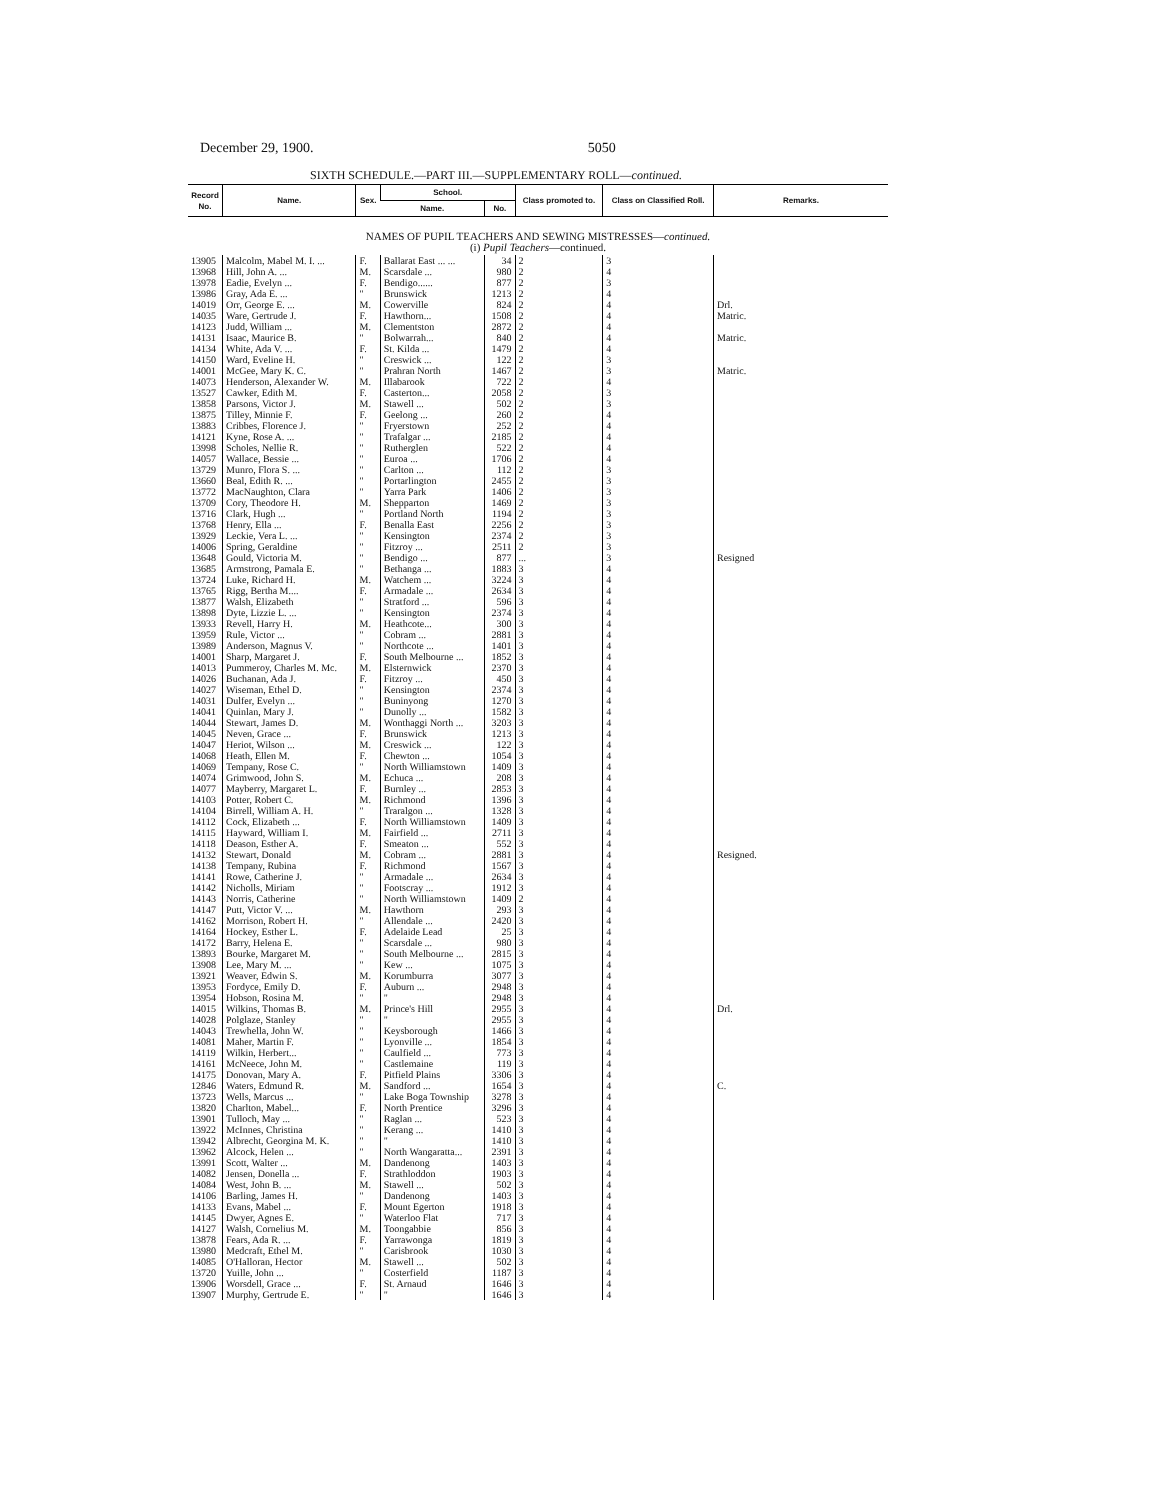December 29, 1900. 5050
SIXTH SCHEDULE.—PART III.—SUPPLEMENTARY ROLL—continued.
| Record No. | Name. | Sex. | School. | | Class promoted to. | Class on Classified Roll. | Remarks. |
| --- | --- | --- | --- | --- | --- | --- | --- |
| | | | Name. | No. | | | |
| NAMES OF PUPIL TEACHERS AND SEWING MISTRESSES— continued. (i) Pupil Teachers —continued. | | | | | | | |
| 13905 | Malcolm, Mabel M. I. ... | F. | Ballarat East ... ... | 34 | 2 | 3 | |
| 13968 | Hill, John A. ... | M. | Scarsdale ... | 980 | 2 | 4 | |
| 13978 | Eadie, Evelyn ... | F. | Bendigo...... | 877 | 2 | 3 | |
| 13986 | Gray, Ada E. ... | " | Brunswick | 1213 | 2 | 4 | |
| 14019 | Orr, George E. ... | M. | Cowerville | 824 | 2 | 4 | Drl. |
| 14035 | Ware, Gertrude J. | F. | Hawthorn... | 1508 | 2 | 4 | Matric. |
| 14123 | Judd, William ... | M. | Clementston | 2872 | 2 | 4 | |
| 14131 | Isaac, Maurice B. | " | Bolwarrah... | 840 | 2 | 4 | Matric. |
| 14134 | White, Ada V. ... | F. | St. Kilda ... | 1479 | 2 | 4 | |
| 14150 | Ward, Eveline H. | " | Creswick ... | 122 | 2 | 3 | |
| 14001 | McGee, Mary K. C. | " | Prahran North | 1467 | 2 | 3 | Matric. |
| 14073 | Henderson, Alexander W. | M. | Illabarook | 722 | 2 | 4 | |
| 13527 | Cawker, Edith M. | F. | Casterton... | 2058 | 2 | 3 | |
| 13858 | Parsons, Victor J. | M. | Stawell ... | 502 | 2 | 3 | |
| 13875 | Tilley, Minnie F. | F. | Geelong ... | 260 | 2 | 4 | |
| 13883 | Cribbes, Florence J. | " | Fryerstown | 252 | 2 | 4 | |
| 14121 | Kyne, Rose A. ... | " | Trafalgar ... | 2185 | 2 | 4 | |
| 13998 | Scholes, Nellie R. | " | Rutherglen | 522 | 2 | 4 | |
| 14057 | Wallace, Bessie ... | " | Euroa ... | 1706 | 2 | 4 | |
| 13729 | Munro, Flora S. ... | " | Carlton ... | 112 | 2 | 3 | |
| 13660 | Beal, Edith R. ... | " | Portarlington | 2455 | 2 | 3 | |
| 13772 | MacNaughton, Clara | " | Yarra Park | 1406 | 2 | 3 | |
| 13709 | Cory, Theodore H. | M. | Shepparton | 1469 | 2 | 3 | |
| 13716 | Clark, Hugh ... | " | Portland North | 1194 | 2 | 3 | |
| 13768 | Henry, Ella ... | F. | Benalla East | 2256 | 2 | 3 | |
| 13929 | Leckie, Vera L. ... | " | Kensington | 2374 | 2 | 3 | |
| 14006 | Spring, Geraldine | " | Fitzroy ... | 2511 | 2 | 3 | |
| 13648 | Gould, Victoria M. | " | Bendigo ... | 877 | ... | 3 | Resigned |
| 13685 | Armstrong, Pamala E. | " | Bethanga ... | 1883 | 3 | 4 | |
| 13724 | Luke, Richard H. | M. | Watchem ... | 3224 | 3 | 4 | |
| 13765 | Rigg, Bertha M.... | F. | Armadale ... | 2634 | 3 | 4 | |
| 13877 | Walsh, Elizabeth | " | Stratford ... | 596 | 3 | 4 | |
| 13898 | Dyte, Lizzie L. ... | " | Kensington | 2374 | 3 | 4 | |
| 13933 | Revell, Harry H. | M. | Heathcote... | 300 | 3 | 4 | |
| 13959 | Rule, Victor ... | " | Cobram ... | 2881 | 3 | 4 | |
| 13989 | Anderson, Magnus V. | " | Northcote ... | 1401 | 3 | 4 | |
| 14001 | Sharp, Margaret J. | F. | South Melbourne ... | 1852 | 3 | 4 | |
| 14013 | Pummeroy, Charles M. Mc. | M. | Elsternwick | 2370 | 3 | 4 | |
| 14026 | Buchanan, Ada J. | F. | Fitzroy ... | 450 | 3 | 4 | |
| 14027 | Wiseman, Ethel D. | " | Kensington | 2374 | 3 | 4 | |
| 14031 | Dulfer, Evelyn ... | " | Buninyong | 1270 | 3 | 4 | |
| 14041 | Quinlan, Mary J. | " | Dunolly ... | 1582 | 3 | 4 | |
| 14044 | Stewart, James D. | M. | Wonthaggi North ... | 3203 | 3 | 4 | |
| 14045 | Neven, Grace ... | F. | Brunswick | 1213 | 3 | 4 | |
| 14047 | Heriot, Wilson ... | M. | Creswick ... | 122 | 3 | 4 | |
| 14068 | Heath, Ellen M. | F. | Chewton ... | 1054 | 3 | 4 | |
| 14069 | Tempany, Rose C. | " | North Williamstown | 1409 | 3 | 4 | |
| 14074 | Grimwood, John S. | M. | Echuca ... | 208 | 3 | 4 | |
| 14077 | Mayberry, Margaret L. | F. | Burnley ... | 2853 | 3 | 4 | |
| 14103 | Potter, Robert C. | M. | Richmond | 1396 | 3 | 4 | |
| 14104 | Birrell, William A. H. | " | Traralgon ... | 1328 | 3 | 4 | |
| 14112 | Cock, Elizabeth ... | F. | North Williamstown | 1409 | 3 | 4 | |
| 14115 | Hayward, William I. | M. | Fairfield ... | 2711 | 3 | 4 | |
| 14118 | Deason, Esther A. | F. | Smeaton ... | 552 | 3 | 4 | |
| 14132 | Stewart, Donald | M. | Cobram ... | 2881 | 3 | 4 | Resigned. |
| 14138 | Tempany, Rubina | F. | Richmond | 1567 | 3 | 4 | |
| 14141 | Rowe, Catherine J. | " | Armadale ... | 2634 | 3 | 4 | |
| 14142 | Nicholls, Miriam | " | Footscray ... | 1912 | 3 | 4 | |
| 14143 | Norris, Catherine | " | North Williamstown | 1409 | 2 | 4 | |
| 14147 | Putt, Victor V. ... | M. | Hawthorn | 293 | 3 | 4 | |
| 14162 | Morrison, Robert H. | " | Allendale ... | 2420 | 3 | 4 | |
| 14164 | Hockey, Esther L. | F. | Adelaide Lead | 25 | 3 | 4 | |
| 14172 | Barry, Helena E. | " | Scarsdale ... | 980 | 3 | 4 | |
| 13893 | Bourke, Margaret M. | " | South Melbourne ... | 2815 | 3 | 4 | |
| 13908 | Lee, Mary M. ... | " | Kew ... | 1075 | 3 | 4 | |
| 13921 | Weaver, Edwin S. | M. | Korumburra | 3077 | 3 | 4 | |
| 13953 | Fordyce, Emily D. | F. | Auburn ... | 2948 | 3 | 4 | |
| 13954 | Hobson, Rosina M. | " | " | 2948 | 3 | 4 | |
| 14015 | Wilkins, Thomas B. | M. | Prince's Hill | 2955 | 3 | 4 | Drl. |
| 14028 | Polglaze, Stanley | " | " | 2955 | 3 | 4 | |
| 14043 | Trewhella, John W. | " | Keysborough | 1466 | 3 | 4 | |
| 14081 | Maher, Martin F. | " | Lyonville ... | 1854 | 3 | 4 | |
| 14119 | Wilkin, Herbert... | " | Caulfield ... | 773 | 3 | 4 | |
| 14161 | McNeece, John M. | " | Castlemaine | 119 | 3 | 4 | |
| 14175 | Donovan, Mary A. | F. | Pitfield Plains | 3306 | 3 | 4 | |
| 12846 | Waters, Edmund R. | M. | Sandford ... | 1654 | 3 | 4 | C. |
| 13723 | Wells, Marcus ... | " | Lake Boga Township | 3278 | 3 | 4 | |
| 13820 | Charlton, Mabel... | F. | North Prentice | 3296 | 3 | 4 | |
| 13901 | Tulloch, May ... | " | Raglan ... | 523 | 3 | 4 | |
| 13922 | McInnes, Christina | " | Kerang ... | 1410 | 3 | 4 | |
| 13942 | Albrecht, Georgina M. K. | " | " | 1410 | 3 | 4 | |
| 13962 | Alcock, Helen ... | " | North Wangaratta... | 2391 | 3 | 4 | |
| 13991 | Scott, Walter ... | M. | Dandenong | 1403 | 3 | 4 | |
| 14082 | Jensen, Donella ... | F. | Strathloddon | 1903 | 3 | 4 | |
| 14084 | West, John B. ... | M. | Stawell ... | 502 | 3 | 4 | |
| 14106 | Barling, James H. | " | Dandenong | 1403 | 3 | 4 | |
| 14133 | Evans, Mabel ... | F. | Mount Egerton | 1918 | 3 | 4 | |
| 14145 | Dwyer, Agnes E. | " | Waterloo Flat | 717 | 3 | 4 | |
| 14127 | Walsh, Cornelius M. | M. | Toongabbie | 856 | 3 | 4 | |
| 13878 | Fears, Ada R. ... | F. | Yarrawonga | 1819 | 3 | 4 | |
| 13980 | Medcraft, Ethel M. | " | Carisbrook | 1030 | 3 | 4 | |
| 14085 | O'Halloran, Hector | M. | Stawell ... | 502 | 3 | 4 | |
| 13720 | Yuille, John ... | " | Costerfield | 1187 | 3 | 4 | |
| 13906 | Worsdell, Grace ... | F. | St. Arnaud | 1646 | 3 | 4 | |
| 13907 | Murphy, Gertrude E. | " | " | 1646 | 3 | 4 | |